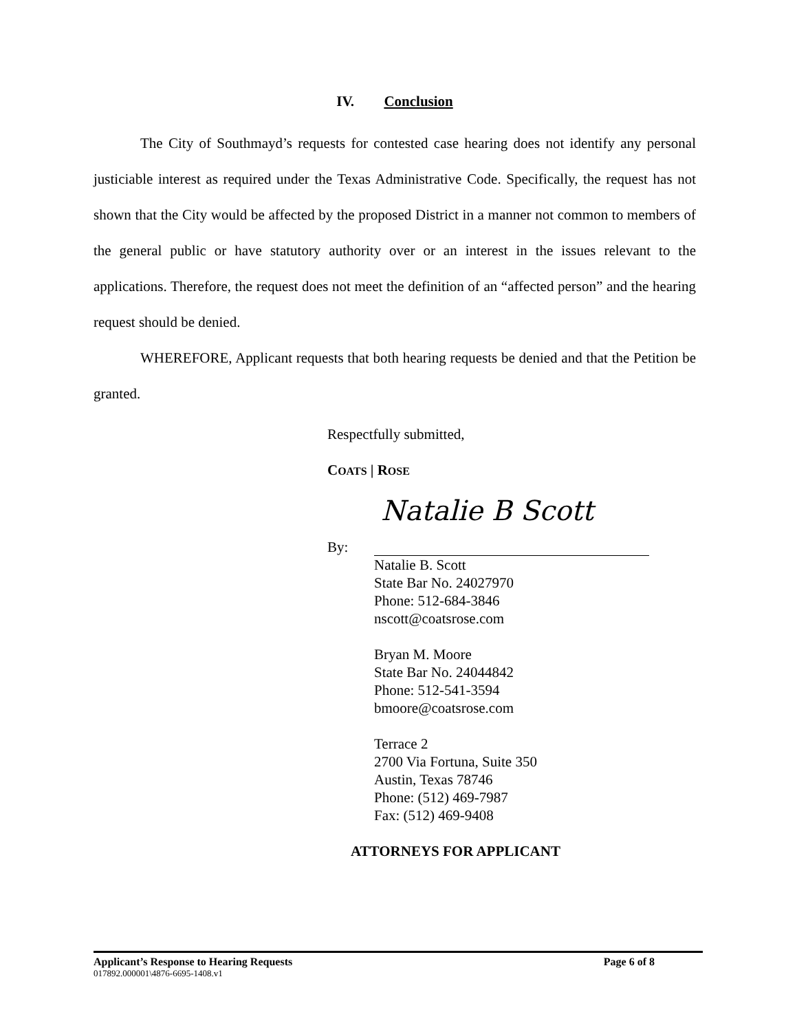IV. Conclusion
The City of Southmayd’s requests for contested case hearing does not identify any personal justiciable interest as required under the Texas Administrative Code. Specifically, the request has not shown that the City would be affected by the proposed District in a manner not common to members of the general public or have statutory authority over or an interest in the issues relevant to the applications. Therefore, the request does not meet the definition of an “affected person” and the hearing request should be denied.
WHEREFORE, Applicant requests that both hearing requests be denied and that the Petition be granted.
Respectfully submitted,
COATS | ROSE
By: Natalie B Scott
Natalie B. Scott
State Bar No. 24027970
Phone: 512-684-3846
nscott@coatsrose.com
Bryan M. Moore
State Bar No. 24044842
Phone: 512-541-3594
bmoore@coatsrose.com
Terrace 2
2700 Via Fortuna, Suite 350
Austin, Texas 78746
Phone: (512) 469-7987
Fax: (512) 469-9408
ATTORNEYS FOR APPLICANT
Applicant’s Response to Hearing Requests Page 6 of 8
017892.000001\4876-6695-1408.v1